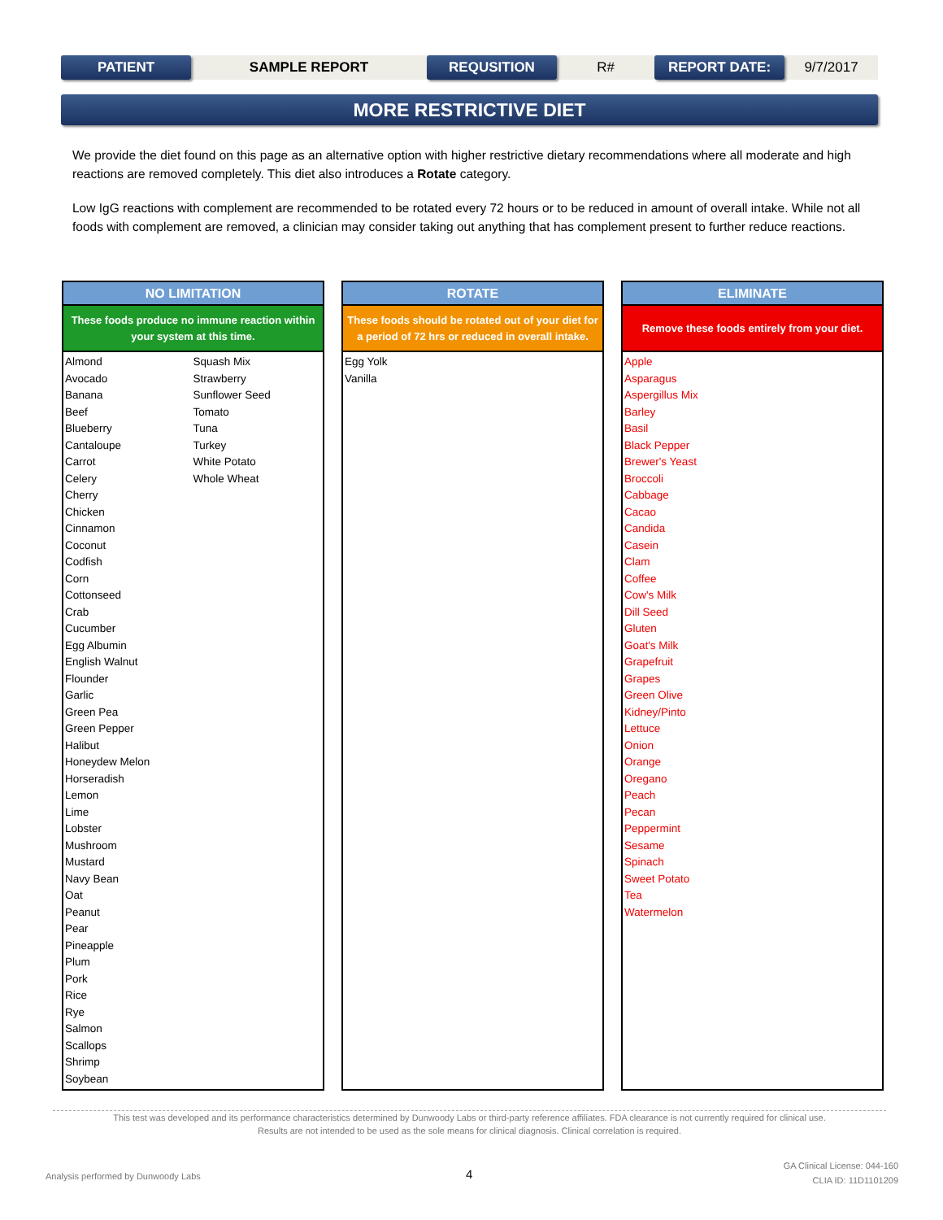PATIENT
SAMPLE REPORT
REQUSITION
R#
REPORT DATE:
9/7/2017
MORE RESTRICTIVE DIET
We provide the diet found on this page as an alternative option with higher restrictive dietary recommendations where all moderate and high reactions are removed completely. This diet also introduces a Rotate category.
Low IgG reactions with complement are recommended to be rotated every 72 hours or to be reduced in amount of overall intake. While not all foods with complement are removed, a clinician may consider taking out anything that has complement present to further reduce reactions.
NO LIMITATION
These foods produce no immune reaction within your system at this time.
Almond
Avocado
Banana
Beef
Blueberry
Cantaloupe
Carrot
Celery
Cherry
Chicken
Cinnamon
Coconut
Codfish
Corn
Cottonseed
Crab
Cucumber
Egg Albumin
English Walnut
Flounder
Garlic
Green Pea
Green Pepper
Halibut
Honeydew Melon
Horseradish
Lemon
Lime
Lobster
Mushroom
Mustard
Navy Bean
Oat
Peanut
Pear
Pineapple
Plum
Pork
Rice
Rye
Salmon
Scallops
Shrimp
Soybean
Squash Mix
Strawberry
Sunflower Seed
Tomato
Tuna
Turkey
White Potato
Whole Wheat
ROTATE
These foods should be rotated out of your diet for a period of 72 hrs or reduced in overall intake.
Egg Yolk
Vanilla
ELIMINATE
Remove these foods entirely from your diet.
Apple
Asparagus
Aspergillus Mix
Barley
Basil
Black Pepper
Brewer's Yeast
Broccoli
Cabbage
Cacao
Candida
Casein
Clam
Coffee
Cow's Milk
Dill Seed
Gluten
Goat's Milk
Grapefruit
Grapes
Green Olive
Kidney/Pinto
Lettuce
Onion
Orange
Oregano
Peach
Pecan
Peppermint
Sesame
Spinach
Sweet Potato
Tea
Watermelon
This test was developed and its performance characteristics determined by Dunwoody Labs or third-party reference affiliates. FDA clearance is not currently required for clinical use.
Results are not intended to be used as the sole means for clinical diagnosis. Clinical correlation is required.
Analysis performed by Dunwoody Labs
4
GA Clinical License: 044-160
CLIA ID: 11D1101209